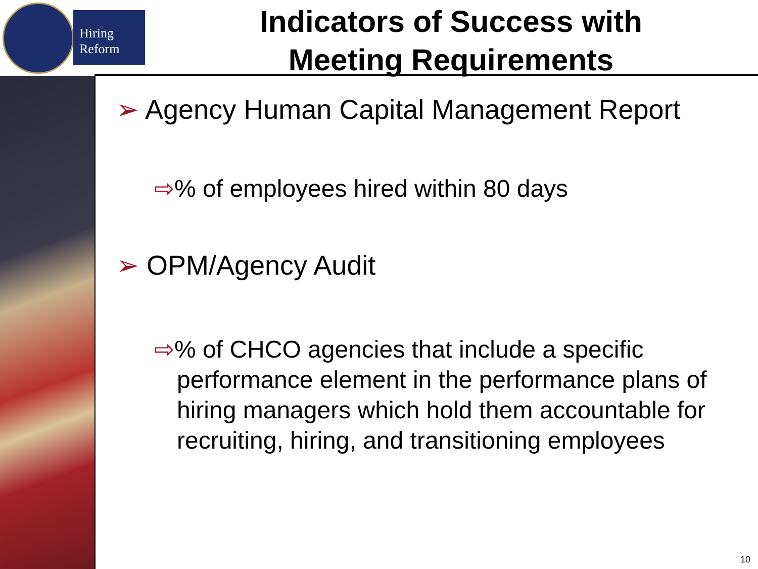Hiring
Reform
Indicators of Success with
Meeting Requirements
➢ Agency Human Capital Management Report
⇨% of employees hired within 80 days
➢ OPM/Agency Audit
⇨% of CHCO agencies that include a specific performance element in the performance plans of hiring managers which hold them accountable for recruiting, hiring, and transitioning employees
10